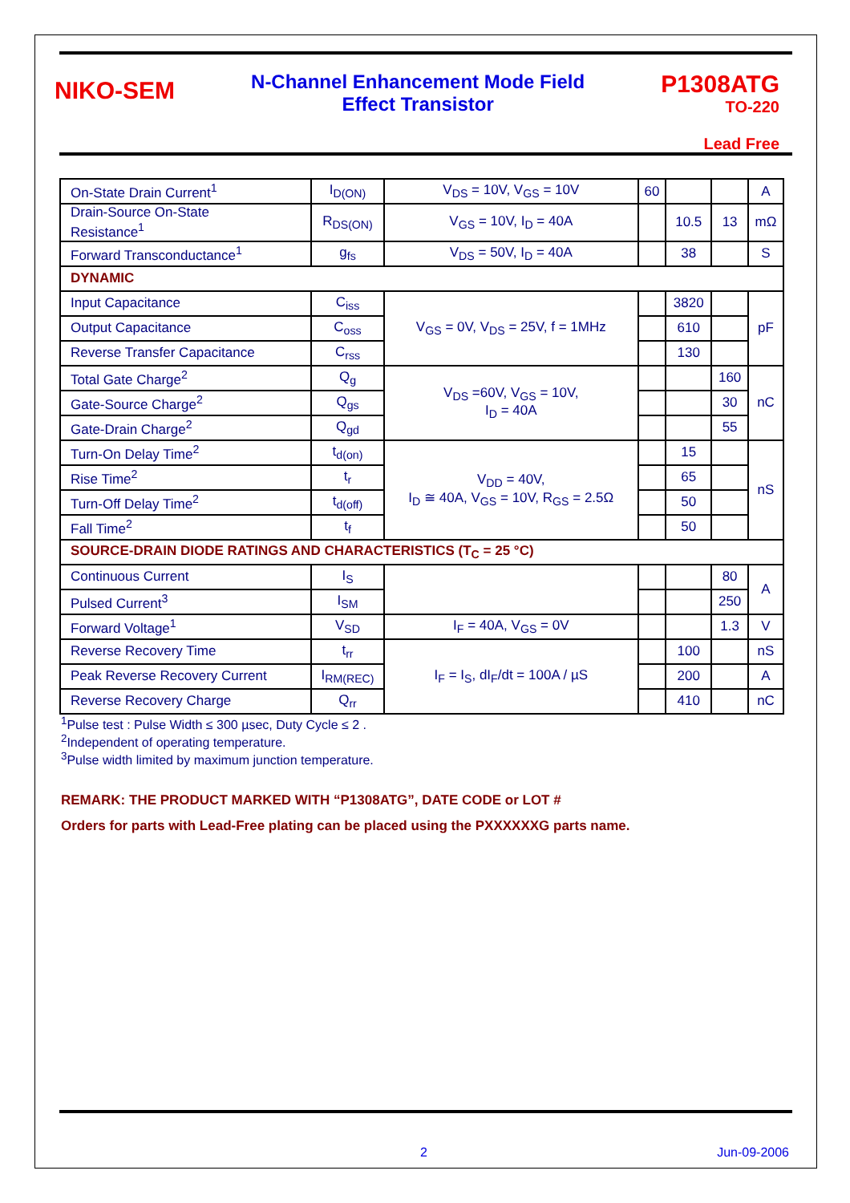NIKO-SEM
N-Channel Enhancement Mode Field
Effect Transistor
P1308ATG
TO-220
Lead Free
| On-State Drain Current<sup>1</sup> | I<sub>D(ON)</sub> | V<sub>DS</sub> = 10V, V<sub>GS</sub> = 10V | 60 | | | A |
| Drain-Source On-State Resistance<sup>1</sup> | R<sub>DS(ON)</sub> | V<sub>GS</sub> = 10V, I<sub>D</sub> = 40A | | 10.5 | 13 | mΩ |
| Forward Transconductance<sup>1</sup> | g<sub>fs</sub> | V<sub>DS</sub> = 50V, I<sub>D</sub> = 40A | | 38 | | S |
| DYNAMIC | | | | | | |
| Input Capacitance | C<sub>iss</sub> | V<sub>GS</sub> = 0V, V<sub>DS</sub> = 25V, f = 1MHz | | 3820 | | pF |
| Output Capacitance | C<sub>oss</sub> | | | 610 | | |
| Reverse Transfer Capacitance | C<sub>rss</sub> | | | 130 | | |
| Total Gate Charge<sup>2</sup> | Q<sub>g</sub> | V<sub>DS</sub> =60V, V<sub>GS</sub> = 10V, I<sub>D</sub> = 40A | | | 160 | nC |
| Gate-Source Charge<sup>2</sup> | Q<sub>gs</sub> | | | | 30 | |
| Gate-Drain Charge<sup>2</sup> | Q<sub>gd</sub> | | | | 55 | |
| Turn-On Delay Time<sup>2</sup> | t<sub>d(on)</sub> | V<sub>DD</sub> = 40V, I<sub>D</sub> ≅ 40A, V<sub>GS</sub> = 10V, R<sub>GS</sub> = 2.5Ω | | 15 | | nS |
| Rise Time<sup>2</sup> | t<sub>r</sub> | | | 65 | | |
| Turn-Off Delay Time<sup>2</sup> | t<sub>d(off)</sub> | | | 50 | | |
| Fall Time<sup>2</sup> | t<sub>f</sub> | | | 50 | | |
| SOURCE-DRAIN DIODE RATINGS AND CHARACTERISTICS (T<sub>C</sub> = 25 °C) | | | | | | |
| Continuous Current | I<sub>S</sub> | | | | 80 | A |
| Pulsed Current<sup>3</sup> | I<sub>SM</sub> | | | | 250 | |
| Forward Voltage<sup>1</sup> | V<sub>SD</sub> | I<sub>F</sub> = 40A, V<sub>GS</sub> = 0V | | | 1.3 | V |
| Reverse Recovery Time | t<sub>rr</sub> | I<sub>F</sub> = I<sub>S</sub>, dI<sub>F</sub>/dt = 100A / µS | | 100 | | nS |
| Peak Reverse Recovery Current | I<sub>RM(REC)</sub> | | | 200 | | A |
| Reverse Recovery Charge | Q<sub>rr</sub> | | | 410 | | nC |
<sup>1</sup> Pulse test : Pulse Width ≤ 300 µsec, Duty Cycle ≤ 2 .
<sup>2</sup> Independent of operating temperature.
<sup>3</sup> Pulse width limited by maximum junction temperature.
REMARK: THE PRODUCT MARKED WITH “P1308ATG”, DATE CODE or LOT #
Orders for parts with Lead-Free plating can be placed using the PXXXXXXG parts name.
2 Jun-09-2006